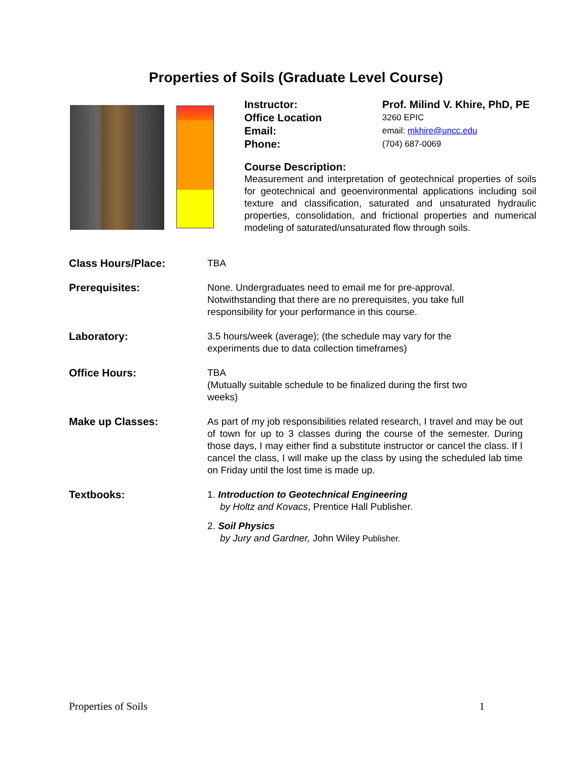Properties of Soils (Graduate Level Course)
Instructor:
Prof. Milind V. Khire, PhD, PE
Office Location
3260 EPIC
Email:
email: mkhire@uncc.edu
Phone:
(704) 687-0069
Course Description:
Measurement and interpretation of geotechnical properties of soils for geotechnical and geoenvironmental applications including soil texture and classification, saturated and unsaturated hydraulic properties, consolidation, and frictional properties and numerical modeling of saturated/unsaturated flow through soils.
Class Hours/Place: TBA
Prerequisites: None. Undergraduates need to email me for pre-approval.
Notwithstanding that there are no prerequisites, you take full
responsibility for your performance in this course.
Laboratory: 3.5 hours/week (average); (the schedule may vary for the
experiments due to data collection timeframes)
Office Hours: TBA
(Mutually suitable schedule to be finalized during the first two
weeks)
Make up Classes:
As part of my job responsibilities related research, I travel and may be out of town for up to 3 classes during the course of the semester. During those days, I may either find a substitute instructor or cancel the class. If I cancel the class, I will make up the class by using the scheduled lab time on Friday until the lost time is made up.
Textbooks: 1. Introduction to Geotechnical Engineering
by Holtz and Kovacs, Prentice Hall Publisher.
2. Soil Physics
by Jury and Gardner, John Wiley Publisher.
Properties of Soils 1